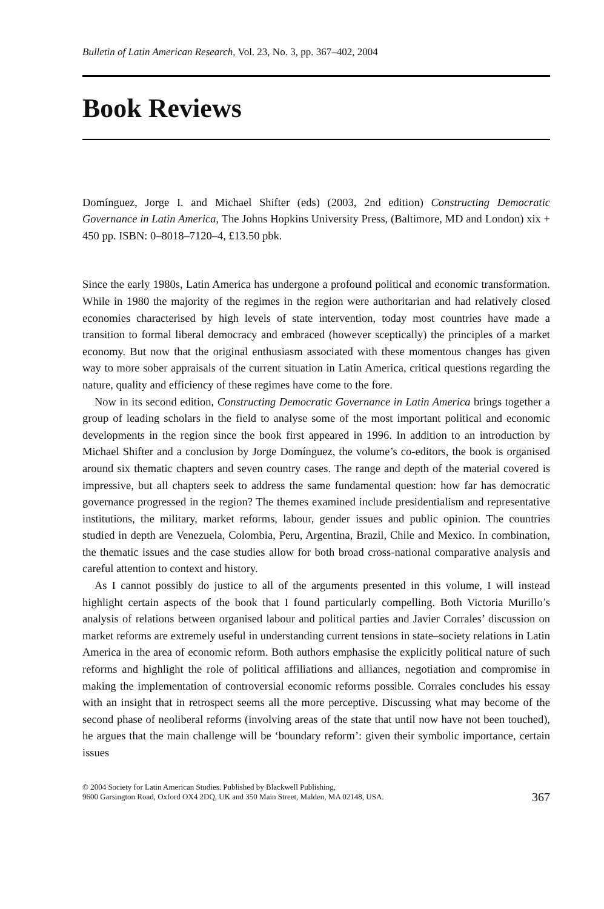Bulletin of Latin American Research, Vol. 23, No. 3, pp. 367–402, 2004
Book Reviews
Domínguez, Jorge I. and Michael Shifter (eds) (2003, 2nd edition) Constructing Democratic Governance in Latin America, The Johns Hopkins University Press, (Baltimore, MD and London) xix + 450 pp. ISBN: 0–8018–7120–4, £13.50 pbk.
Since the early 1980s, Latin America has undergone a profound political and economic transformation. While in 1980 the majority of the regimes in the region were authoritarian and had relatively closed economies characterised by high levels of state intervention, today most countries have made a transition to formal liberal democracy and embraced (however sceptically) the principles of a market economy. But now that the original enthusiasm associated with these momentous changes has given way to more sober appraisals of the current situation in Latin America, critical questions regarding the nature, quality and efficiency of these regimes have come to the fore.
Now in its second edition, Constructing Democratic Governance in Latin America brings together a group of leading scholars in the field to analyse some of the most important political and economic developments in the region since the book first appeared in 1996. In addition to an introduction by Michael Shifter and a conclusion by Jorge Domínguez, the volume’s co-editors, the book is organised around six thematic chapters and seven country cases. The range and depth of the material covered is impressive, but all chapters seek to address the same fundamental question: how far has democratic governance progressed in the region? The themes examined include presidentialism and representative institutions, the military, market reforms, labour, gender issues and public opinion. The countries studied in depth are Venezuela, Colombia, Peru, Argentina, Brazil, Chile and Mexico. In combination, the thematic issues and the case studies allow for both broad cross-national comparative analysis and careful attention to context and history.
As I cannot possibly do justice to all of the arguments presented in this volume, I will instead highlight certain aspects of the book that I found particularly compelling. Both Victoria Murillo’s analysis of relations between organised labour and political parties and Javier Corrales’ discussion on market reforms are extremely useful in understanding current tensions in state–society relations in Latin America in the area of economic reform. Both authors emphasise the explicitly political nature of such reforms and highlight the role of political affiliations and alliances, negotiation and compromise in making the implementation of controversial economic reforms possible. Corrales concludes his essay with an insight that in retrospect seems all the more perceptive. Discussing what may become of the second phase of neoliberal reforms (involving areas of the state that until now have not been touched), he argues that the main challenge will be ‘boundary reform’: given their symbolic importance, certain issues
© 2004 Society for Latin American Studies. Published by Blackwell Publishing,
9600 Garsington Road, Oxford OX4 2DQ, UK and 350 Main Street, Malden, MA 02148, USA.
367